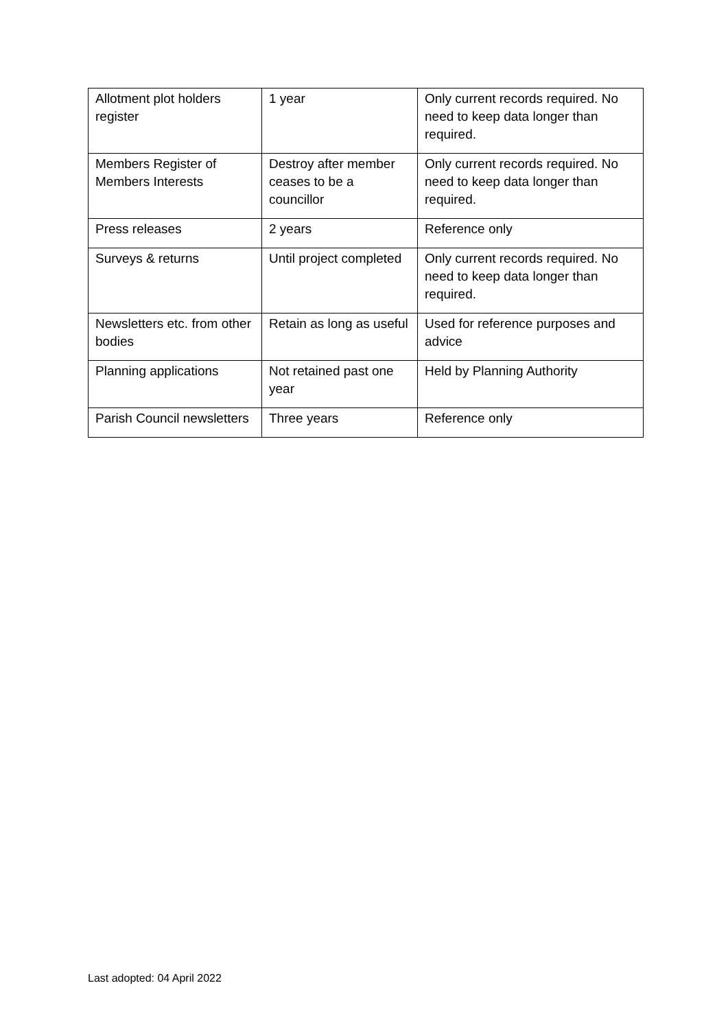| Allotment plot holders register | 1 year | Only current records required. No need to keep data longer than required. |
| Members Register of Members Interests | Destroy after member ceases to be a councillor | Only current records required. No need to keep data longer than required. |
| Press releases | 2 years | Reference only |
| Surveys & returns | Until project completed | Only current records required. No need to keep data longer than required. |
| Newsletters etc. from other bodies | Retain as long as useful | Used for reference purposes and advice |
| Planning applications | Not retained past one year | Held by Planning Authority |
| Parish Council newsletters | Three years | Reference only |
Last adopted: 04 April 2022